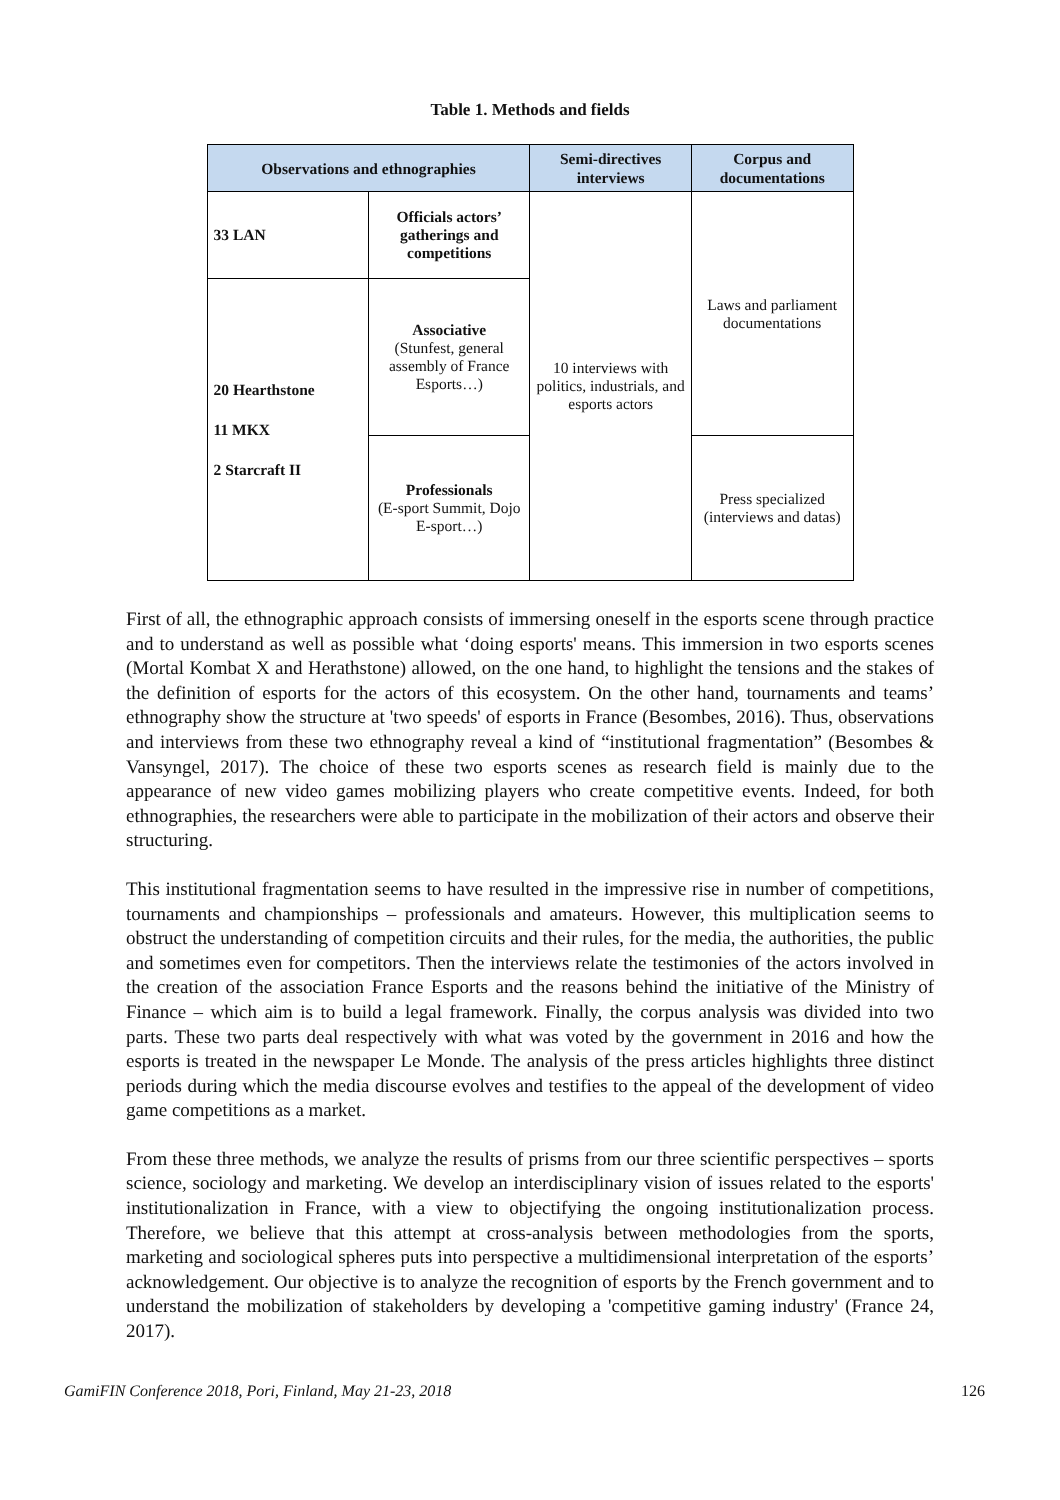Table 1. Methods and fields
| Observations and ethnographies | | Semi-directives interviews | Corpus and documentations |
| --- | --- | --- | --- |
| 33 LAN | Officials actors’ gatherings and competitions | 10 interviews with politics, industrials, and esports actors | Laws and parliament documentations |
| 20 Hearthstone 11 MKX 2 Starcraft II | Associative (Stunfest, general assembly of France Esports…) | | |
| | Professionals (E-sport Summit, Dojo E-sport…) | | Press specialized (interviews and datas) |
First of all, the ethnographic approach consists of immersing oneself in the esports scene through practice and to understand as well as possible what ‘doing esports' means. This immersion in two esports scenes (Mortal Kombat X and Herathstone) allowed, on the one hand, to highlight the tensions and the stakes of the definition of esports for the actors of this ecosystem. On the other hand, tournaments and teams’ ethnography show the structure at 'two speeds' of esports in France (Besombes, 2016). Thus, observations and interviews from these two ethnography reveal a kind of “institutional fragmentation” (Besombes & Vansyngel, 2017). The choice of these two esports scenes as research field is mainly due to the appearance of new video games mobilizing players who create competitive events. Indeed, for both ethnographies, the researchers were able to participate in the mobilization of their actors and observe their structuring.
This institutional fragmentation seems to have resulted in the impressive rise in number of competitions, tournaments and championships – professionals and amateurs. However, this multiplication seems to obstruct the understanding of competition circuits and their rules, for the media, the authorities, the public and sometimes even for competitors. Then the interviews relate the testimonies of the actors involved in the creation of the association France Esports and the reasons behind the initiative of the Ministry of Finance – which aim is to build a legal framework. Finally, the corpus analysis was divided into two parts. These two parts deal respectively with what was voted by the government in 2016 and how the esports is treated in the newspaper Le Monde. The analysis of the press articles highlights three distinct periods during which the media discourse evolves and testifies to the appeal of the development of video game competitions as a market.
From these three methods, we analyze the results of prisms from our three scientific perspectives – sports science, sociology and marketing. We develop an interdisciplinary vision of issues related to the esports' institutionalization in France, with a view to objectifying the ongoing institutionalization process. Therefore, we believe that this attempt at cross-analysis between methodologies from the sports, marketing and sociological spheres puts into perspective a multidimensional interpretation of the esports’ acknowledgement. Our objective is to analyze the recognition of esports by the French government and to understand the mobilization of stakeholders by developing a 'competitive gaming industry' (France 24, 2017).
GamiFIN Conference 2018, Pori, Finland, May 21-23, 2018 126